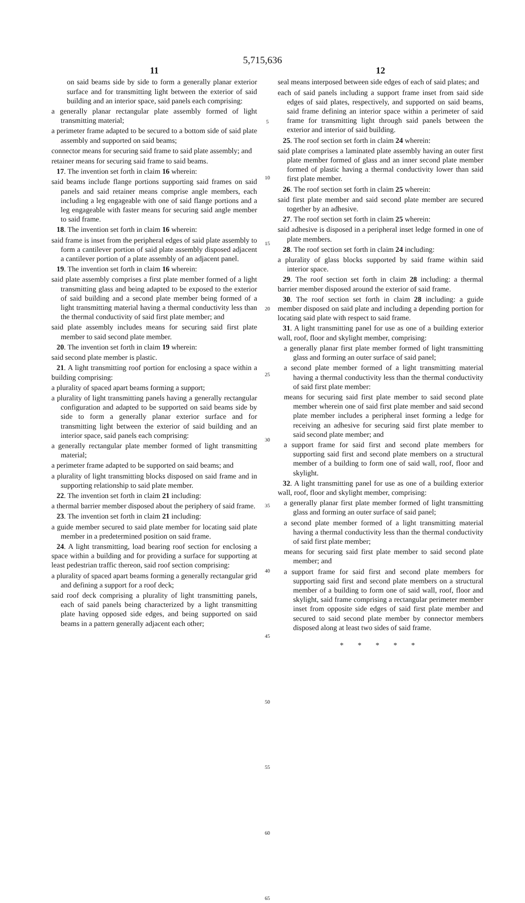5,715,636
11
on said beams side by side to form a generally planar exterior surface and for transmitting light between the exterior of said building and an interior space, said panels each comprising:
a generally planar rectangular plate assembly formed of light transmitting material;
a perimeter frame adapted to be secured to a bottom side of said plate assembly and supported on said beams;
connector means for securing said frame to said plate assembly; and
retainer means for securing said frame to said beams.
17. The invention set forth in claim 16 wherein:
said beams include flange portions supporting said frames on said panels and said retainer means comprise angle members, each including a leg engageable with one of said flange portions and a leg engageable with faster means for securing said angle member to said frame.
18. The invention set forth in claim 16 wherein:
said frame is inset from the peripheral edges of said plate assembly to form a cantilever portion of said plate assembly disposed adjacent a cantilever portion of a plate assembly of an adjacent panel.
19. The invention set forth in claim 16 wherein:
said plate assembly comprises a first plate member formed of a light transmitting glass and being adapted to be exposed to the exterior of said building and a second plate member being formed of a light transmitting material having a thermal conductivity less than the thermal conductivity of said first plate member; and
said plate assembly includes means for securing said first plate member to said second plate member.
20. The invention set forth in claim 19 wherein:
said second plate member is plastic.
21. A light transmitting roof portion for enclosing a space within a building comprising:
a plurality of spaced apart beams forming a support;
a plurality of light transmitting panels having a generally rectangular configuration and adapted to be supported on said beams side by side to form a generally planar exterior surface and for transmitting light between the exterior of said building and an interior space, said panels each comprising:
a generally rectangular plate member formed of light transmitting material;
a perimeter frame adapted to be supported on said beams; and
a plurality of light transmitting blocks disposed on said frame and in supporting relationship to said plate member.
22. The invention set forth in claim 21 including:
a thermal barrier member disposed about the periphery of said frame.
23. The invention set forth in claim 21 including:
a guide member secured to said plate member for locating said plate member in a predetermined position on said frame.
24. A light transmitting, load bearing roof section for enclosing a space within a building and for providing a surface for supporting at least pedestrian traffic thereon, said roof section comprising:
a plurality of spaced apart beams forming a generally rectangular grid and defining a support for a roof deck;
said roof deck comprising a plurality of light transmitting panels, each of said panels being characterized by a light transmitting plate having opposed side edges, and being supported on said beams in a pattern generally adjacent each other;
5
10
15
20
25
30
35
40
45
50
55
60
65
12
seal means interposed between side edges of each of said plates; and
each of said panels including a support frame inset from said side edges of said plates, respectively, and supported on said beams, said frame defining an interior space within a perimeter of said frame for transmitting light through said panels between the exterior and interior of said building.
25. The roof section set forth in claim 24 wherein:
said plate comprises a laminated plate assembly having an outer first plate member formed of glass and an inner second plate member formed of plastic having a thermal conductivity lower than said first plate member.
26. The roof section set forth in claim 25 wherein:
said first plate member and said second plate member are secured together by an adhesive.
27. The roof section set forth in claim 25 wherein:
said adhesive is disposed in a peripheral inset ledge formed in one of plate members.
28. The roof section set forth in claim 24 including:
a plurality of glass blocks supported by said frame within said interior space.
29. The roof section set forth in claim 28 including: a thermal barrier member disposed around the exterior of said frame.
30. The roof section set forth in claim 28 including: a guide member disposed on said plate and including a depending portion for locating said plate with respect to said frame.
31. A light transmitting panel for use as one of a building exterior wall, roof, floor and skylight member, comprising:
a generally planar first plate member formed of light transmitting glass and forming an outer surface of said panel;
a second plate member formed of a light transmitting material having a thermal conductivity less than the thermal conductivity of said first plate member:
means for securing said first plate member to said second plate member wherein one of said first plate member and said second plate member includes a peripheral inset forming a ledge for receiving an adhesive for securing said first plate member to said second plate member; and
a support frame for said first and second plate members for supporting said first and second plate members on a structural member of a building to form one of said wall, roof, floor and skylight.
32. A light transmitting panel for use as one of a building exterior wall, roof, floor and skylight member, comprising:
a generally planar first plate member formed of light transmitting glass and forming an outer surface of said panel;
a second plate member formed of a light transmitting material having a thermal conductivity less than the thermal conductivity of said first plate member;
means for securing said first plate member to said second plate member; and
a support frame for said first and second plate members for supporting said first and second plate members on a structural member of a building to form one of said wall, roof, floor and skylight, said frame comprising a rectangular perimeter member inset from opposite side edges of said first plate member and secured to said second plate member by connector members disposed along at least two sides of said frame.
* * * * *